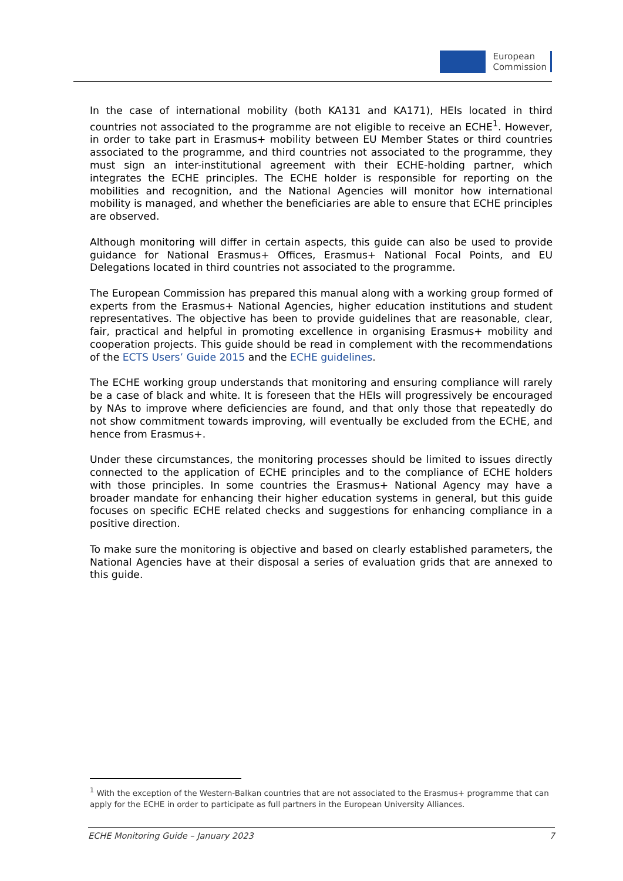European
Commission
In the case of international mobility (both KA131 and KA171), HEIs located in third countries not associated to the programme are not eligible to receive an ECHE<sup>1</sup>. However, in order to take part in Erasmus+ mobility between EU Member States or third countries associated to the programme, and third countries not associated to the programme, they must sign an inter-institutional agreement with their ECHE-holding partner, which integrates the ECHE principles. The ECHE holder is responsible for reporting on the mobilities and recognition, and the National Agencies will monitor how international mobility is managed, and whether the beneficiaries are able to ensure that ECHE principles are observed.
Although monitoring will differ in certain aspects, this guide can also be used to provide guidance for National Erasmus+ Offices, Erasmus+ National Focal Points, and EU Delegations located in third countries not associated to the programme.
The European Commission has prepared this manual along with a working group formed of experts from the Erasmus+ National Agencies, higher education institutions and student representatives. The objective has been to provide guidelines that are reasonable, clear, fair, practical and helpful in promoting excellence in organising Erasmus+ mobility and cooperation projects. This guide should be read in complement with the recommendations of the ECTS Users’ Guide 2015 and the ECHE guidelines.
The ECHE working group understands that monitoring and ensuring compliance will rarely be a case of black and white. It is foreseen that the HEIs will progressively be encouraged by NAs to improve where deficiencies are found, and that only those that repeatedly do not show commitment towards improving, will eventually be excluded from the ECHE, and hence from Erasmus+.
Under these circumstances, the monitoring processes should be limited to issues directly connected to the application of ECHE principles and to the compliance of ECHE holders with those principles. In some countries the Erasmus+ National Agency may have a broader mandate for enhancing their higher education systems in general, but this guide focuses on specific ECHE related checks and suggestions for enhancing compliance in a positive direction.
To make sure the monitoring is objective and based on clearly established parameters, the National Agencies have at their disposal a series of evaluation grids that are annexed to this guide.
<sup>1</sup> With the exception of the Western-Balkan countries that are not associated to the Erasmus+ programme that can apply for the ECHE in order to participate as full partners in the European University Alliances.
ECHE Monitoring Guide – January 2023 7